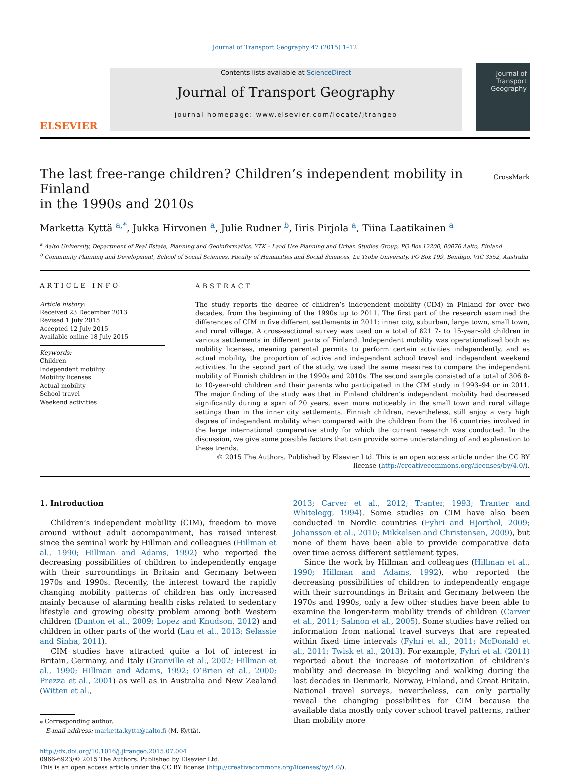Journal of Transport Geography 47 (2015) 1–12
ELSEVIER
Contents lists available at ScienceDirect
Journal of Transport Geography
journal homepage: www.elsevier.com/locate/jtrangeo
Journal of Transport Geography
The last free-range children? Children’s independent mobility in Finland
in the 1990s and 2010s CrossMark
Marketta Kyttä <sup>a,*</sup>, Jukka Hirvonen <sup>a</sup>, Julie Rudner <sup>b</sup>, Iiris Pirjola <sup>a</sup>, Tiina Laatikainen <sup>a</sup>
<sup>a</sup> Aalto University, Department of Real Estate, Planning and Geoinformatics, YTK – Land Use Planning and Urban Studies Group, PO Box 12200, 00076 Aalto, Finland
<sup>b</sup> Community Planning and Development, School of Social Sciences, Faculty of Humanities and Social Sciences, La Trobe University, PO Box 199, Bendigo, VIC 3552, Australia
ARTICLE INFO
Article history:
Received 23 December 2013
Revised 1 July 2015
Accepted 12 July 2015
Available online 18 July 2015
Keywords:
Children
Independent mobility
Mobility licenses
Actual mobility
School travel
Weekend activities
ABSTRACT
The study reports the degree of children’s independent mobility (CIM) in Finland for over two decades, from the beginning of the 1990s up to 2011. The first part of the research examined the differences of CIM in five different settlements in 2011: inner city, suburban, large town, small town, and rural village. A cross-sectional survey was used on a total of 821 7- to 15-year-old children in various settlements in different parts of Finland. Independent mobility was operationalized both as mobility licenses, meaning parental permits to perform certain activities independently, and as actual mobility, the proportion of active and independent school travel and independent weekend activities. In the second part of the study, we used the same measures to compare the independent mobility of Finnish children in the 1990s and 2010s. The second sample consisted of a total of 306 8- to 10-year-old children and their parents who participated in the CIM study in 1993–94 or in 2011. The major finding of the study was that in Finland children’s independent mobility had decreased significantly during a span of 20 years, even more noticeably in the small town and rural village settings than in the inner city settlements. Finnish children, nevertheless, still enjoy a very high degree of independent mobility when compared with the children from the 16 countries involved in the large international comparative study for which the current research was conducted. In the discussion, we give some possible factors that can provide some understanding of and explanation to these trends.
© 2015 The Authors. Published by Elsevier Ltd. This is an open access article under the CC BY license (http://creativecommons.org/licenses/by/4.0/).
1. Introduction
Children’s independent mobility (CIM), freedom to move around without adult accompaniment, has raised interest since the seminal work by Hillman and colleagues (Hillman et al., 1990; Hillman and Adams, 1992) who reported the decreasing possibilities of children to independently engage with their surroundings in Britain and Germany between 1970s and 1990s. Recently, the interest toward the rapidly changing mobility patterns of children has only increased mainly because of alarming health risks related to sedentary lifestyle and growing obesity problem among both Western children (Dunton et al., 2009; Lopez and Knudson, 2012) and children in other parts of the world (Lau et al., 2013; Selassie and Sinha, 2011).
CIM studies have attracted quite a lot of interest in Britain, Germany, and Italy (Granville et al., 2002; Hillman et al., 1990; Hillman and Adams, 1992; O’Brien et al., 2000; Prezza et al., 2001) as well as in Australia and New Zealand (Witten et al.,
⁎ Corresponding author.
E-mail address: marketta.kytta@aalto.fi (M. Kyttä).
2013; Carver et al., 2012; Tranter, 1993; Tranter and Whitelegg, 1994). Some studies on CIM have also been conducted in Nordic countries (Fyhri and Hjorthol, 2009; Johansson et al., 2010; Mikkelsen and Christensen, 2009), but none of them have been able to provide comparative data over time across different settlement types.
Since the work by Hillman and colleagues (Hillman et al., 1990; Hillman and Adams, 1992), who reported the decreasing possibilities of children to independently engage with their surroundings in Britain and Germany between the 1970s and 1990s, only a few other studies have been able to examine the longer-term mobility trends of children (Carver et al., 2011; Salmon et al., 2005). Some studies have relied on information from national travel surveys that are repeated within fixed time intervals (Fyhri et al., 2011; McDonald et al., 2011; Twisk et al., 2013). For example, Fyhri et al. (2011) reported about the increase of motorization of children’s mobility and decrease in bicycling and walking during the last decades in Denmark, Norway, Finland, and Great Britain. National travel surveys, nevertheless, can only partially reveal the changing possibilities for CIM because the available data mostly only cover school travel patterns, rather than mobility more
http://dx.doi.org/10.1016/j.jtrangeo.2015.07.004
0966-6923/© 2015 The Authors. Published by Elsevier Ltd.
This is an open access article under the CC BY license (http://creativecommons.org/licenses/by/4.0/).